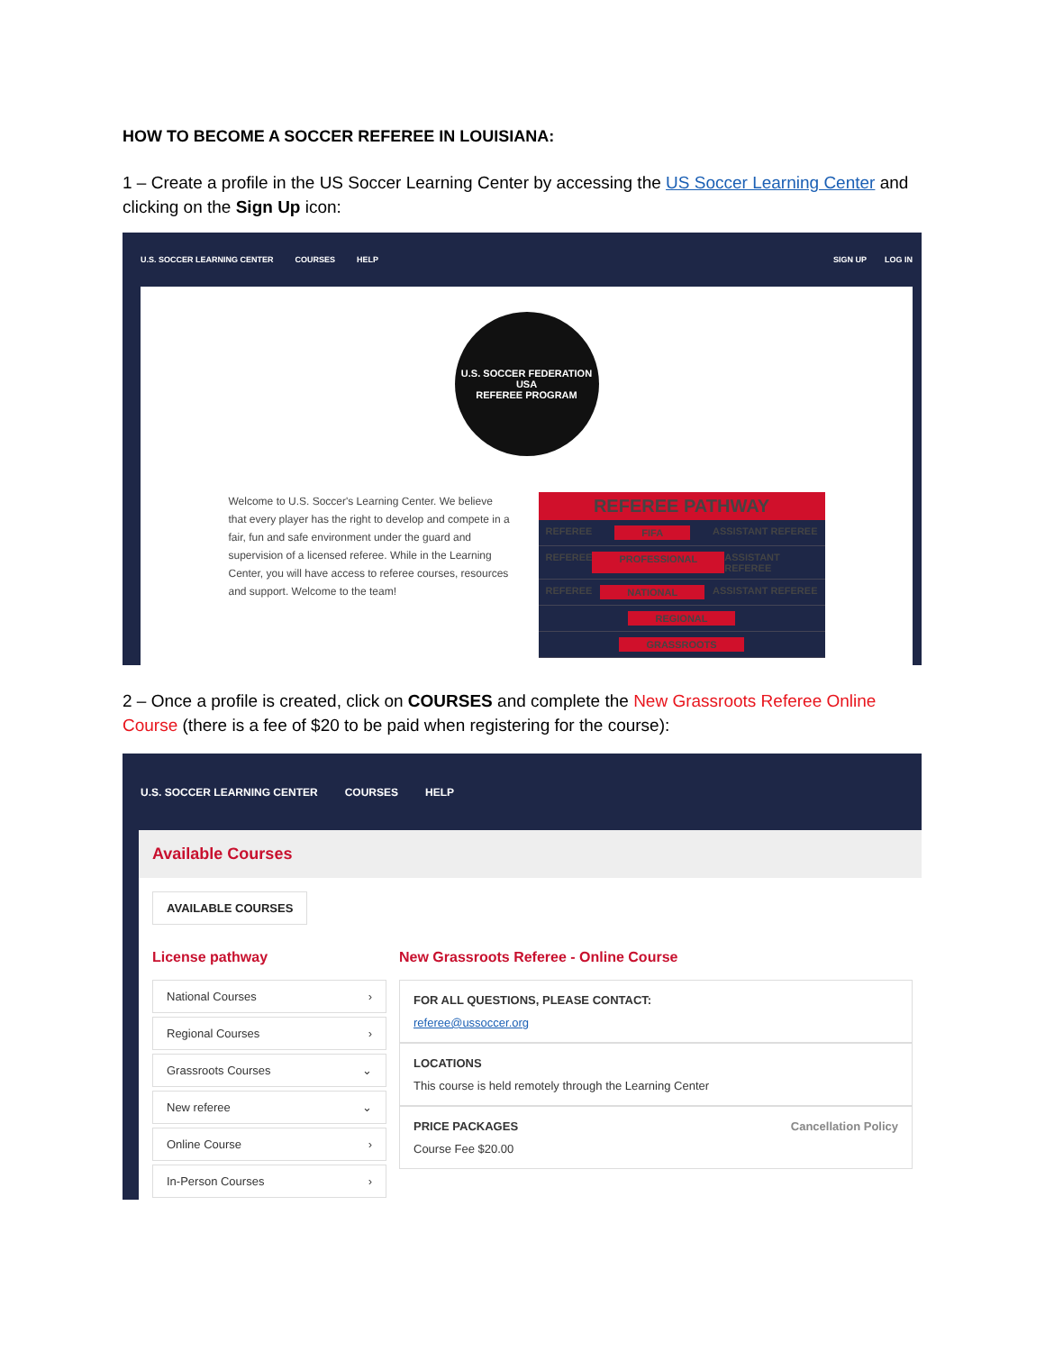HOW TO BECOME A SOCCER REFEREE IN LOUISIANA:
1 – Create a profile in the US Soccer Learning Center by accessing the US Soccer Learning Center and clicking on the Sign Up icon:
U.S. SOCCER LEARNING CENTER COURSES HELP SIGN UP LOG IN
U.S. SOCCER FEDERATION
USA
REFEREE PROGRAM
Welcome to U.S. Soccer's Learning Center. We believe that every player has the right to develop and compete in a fair, fun and safe environment under the guard and supervision of a licensed referee. While in the Learning Center, you will have access to referee courses, resources and support. Welcome to the team!
REFEREE PATHWAY
REFEREE FIFA ASSISTANT REFEREE
REFEREE PROFESSIONAL ASSISTANT REFEREE
REFEREE NATIONAL ASSISTANT REFEREE
REGIONAL
GRASSROOTS
2 – Once a profile is created, click on COURSES and complete the New Grassroots Referee Online Course (there is a fee of $20 to be paid when registering for the course):
U.S. SOCCER LEARNING CENTER COURSES HELP
Available Courses
AVAILABLE COURSES
License pathway
National Courses ›
Regional Courses ›
Grassroots Courses ⌄
New referee ⌄
Online Course ›
In-Person Courses ›
New Grassroots Referee - Online Course
FOR ALL QUESTIONS, PLEASE CONTACT:
referee@ussoccer.org
LOCATIONS
This course is held remotely through the Learning Center
PRICE PACKAGES Cancellation Policy
Course Fee $20.00